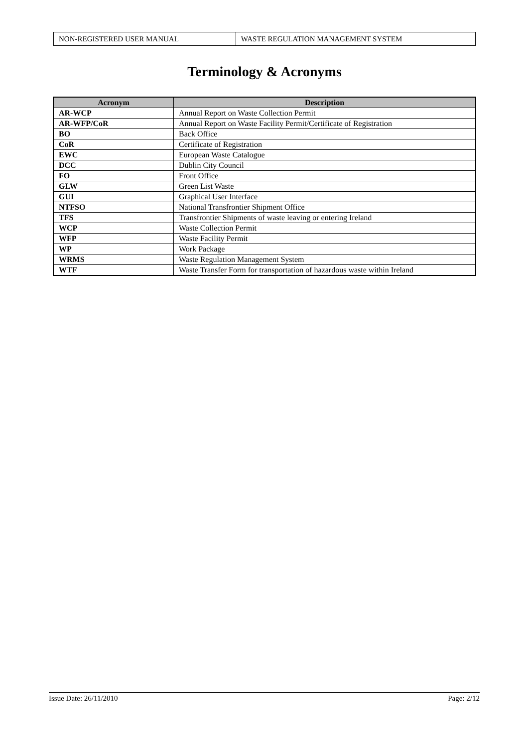| NON-REGISTERED USER MANUAL | WASTE REGULATION MANAGEMENT SYSTEM |
Terminology & Acronyms
| Acronym | Description |
| --- | --- |
| AR-WCP | Annual Report on Waste Collection Permit |
| AR-WFP/CoR | Annual Report on Waste Facility Permit/Certificate of Registration |
| BO | Back Office |
| CoR | Certificate of Registration |
| EWC | European Waste Catalogue |
| DCC | Dublin City Council |
| FO | Front Office |
| GLW | Green List Waste |
| GUI | Graphical User Interface |
| NTFSO | National Transfrontier Shipment Office |
| TFS | Transfrontier Shipments of waste leaving or entering Ireland |
| WCP | Waste Collection Permit |
| WFP | Waste Facility Permit |
| WP | Work Package |
| WRMS | Waste Regulation Management System |
| WTF | Waste Transfer Form for transportation of hazardous waste within Ireland |
Issue Date: 26/11/2010 Page: 2/12